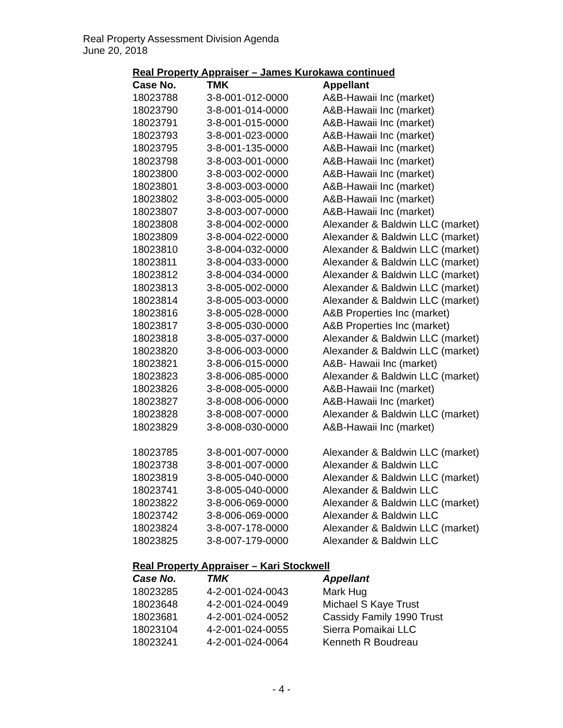Real Property Assessment Division Agenda
June 20, 2018
Real Property Appraiser – James Kurokawa continued
| Case No. | TMK | Appellant |
| --- | --- | --- |
| 18023788 | 3-8-001-012-0000 | A&B-Hawaii Inc (market) |
| 18023790 | 3-8-001-014-0000 | A&B-Hawaii Inc (market) |
| 18023791 | 3-8-001-015-0000 | A&B-Hawaii Inc (market) |
| 18023793 | 3-8-001-023-0000 | A&B-Hawaii Inc (market) |
| 18023795 | 3-8-001-135-0000 | A&B-Hawaii Inc (market) |
| 18023798 | 3-8-003-001-0000 | A&B-Hawaii Inc (market) |
| 18023800 | 3-8-003-002-0000 | A&B-Hawaii Inc (market) |
| 18023801 | 3-8-003-003-0000 | A&B-Hawaii Inc (market) |
| 18023802 | 3-8-003-005-0000 | A&B-Hawaii Inc (market) |
| 18023807 | 3-8-003-007-0000 | A&B-Hawaii Inc (market) |
| 18023808 | 3-8-004-002-0000 | Alexander & Baldwin LLC (market) |
| 18023809 | 3-8-004-022-0000 | Alexander & Baldwin LLC (market) |
| 18023810 | 3-8-004-032-0000 | Alexander & Baldwin LLC (market) |
| 18023811 | 3-8-004-033-0000 | Alexander & Baldwin LLC (market) |
| 18023812 | 3-8-004-034-0000 | Alexander & Baldwin LLC (market) |
| 18023813 | 3-8-005-002-0000 | Alexander & Baldwin LLC (market) |
| 18023814 | 3-8-005-003-0000 | Alexander & Baldwin LLC (market) |
| 18023816 | 3-8-005-028-0000 | A&B Properties Inc (market) |
| 18023817 | 3-8-005-030-0000 | A&B Properties Inc (market) |
| 18023818 | 3-8-005-037-0000 | Alexander & Baldwin LLC (market) |
| 18023820 | 3-8-006-003-0000 | Alexander & Baldwin LLC (market) |
| 18023821 | 3-8-006-015-0000 | A&B- Hawaii Inc (market) |
| 18023823 | 3-8-006-085-0000 | Alexander & Baldwin LLC (market) |
| 18023826 | 3-8-008-005-0000 | A&B-Hawaii Inc (market) |
| 18023827 | 3-8-008-006-0000 | A&B-Hawaii Inc (market) |
| 18023828 | 3-8-008-007-0000 | Alexander & Baldwin LLC (market) |
| 18023829 | 3-8-008-030-0000 | A&B-Hawaii Inc (market) |
| 18023785 | 3-8-001-007-0000 | Alexander & Baldwin LLC (market) |
| 18023738 | 3-8-001-007-0000 | Alexander & Baldwin LLC |
| 18023819 | 3-8-005-040-0000 | Alexander & Baldwin LLC (market) |
| 18023741 | 3-8-005-040-0000 | Alexander & Baldwin LLC |
| 18023822 | 3-8-006-069-0000 | Alexander & Baldwin LLC (market) |
| 18023742 | 3-8-006-069-0000 | Alexander & Baldwin LLC |
| 18023824 | 3-8-007-178-0000 | Alexander & Baldwin LLC (market) |
| 18023825 | 3-8-007-179-0000 | Alexander & Baldwin LLC |
Real Property Appraiser – Kari Stockwell
| Case No. | TMK | Appellant |
| --- | --- | --- |
| 18023285 | 4-2-001-024-0043 | Mark Hug |
| 18023648 | 4-2-001-024-0049 | Michael S Kaye Trust |
| 18023681 | 4-2-001-024-0052 | Cassidy Family 1990 Trust |
| 18023104 | 4-2-001-024-0055 | Sierra Pomaikai LLC |
| 18023241 | 4-2-001-024-0064 | Kenneth R Boudreau |
- 4 -